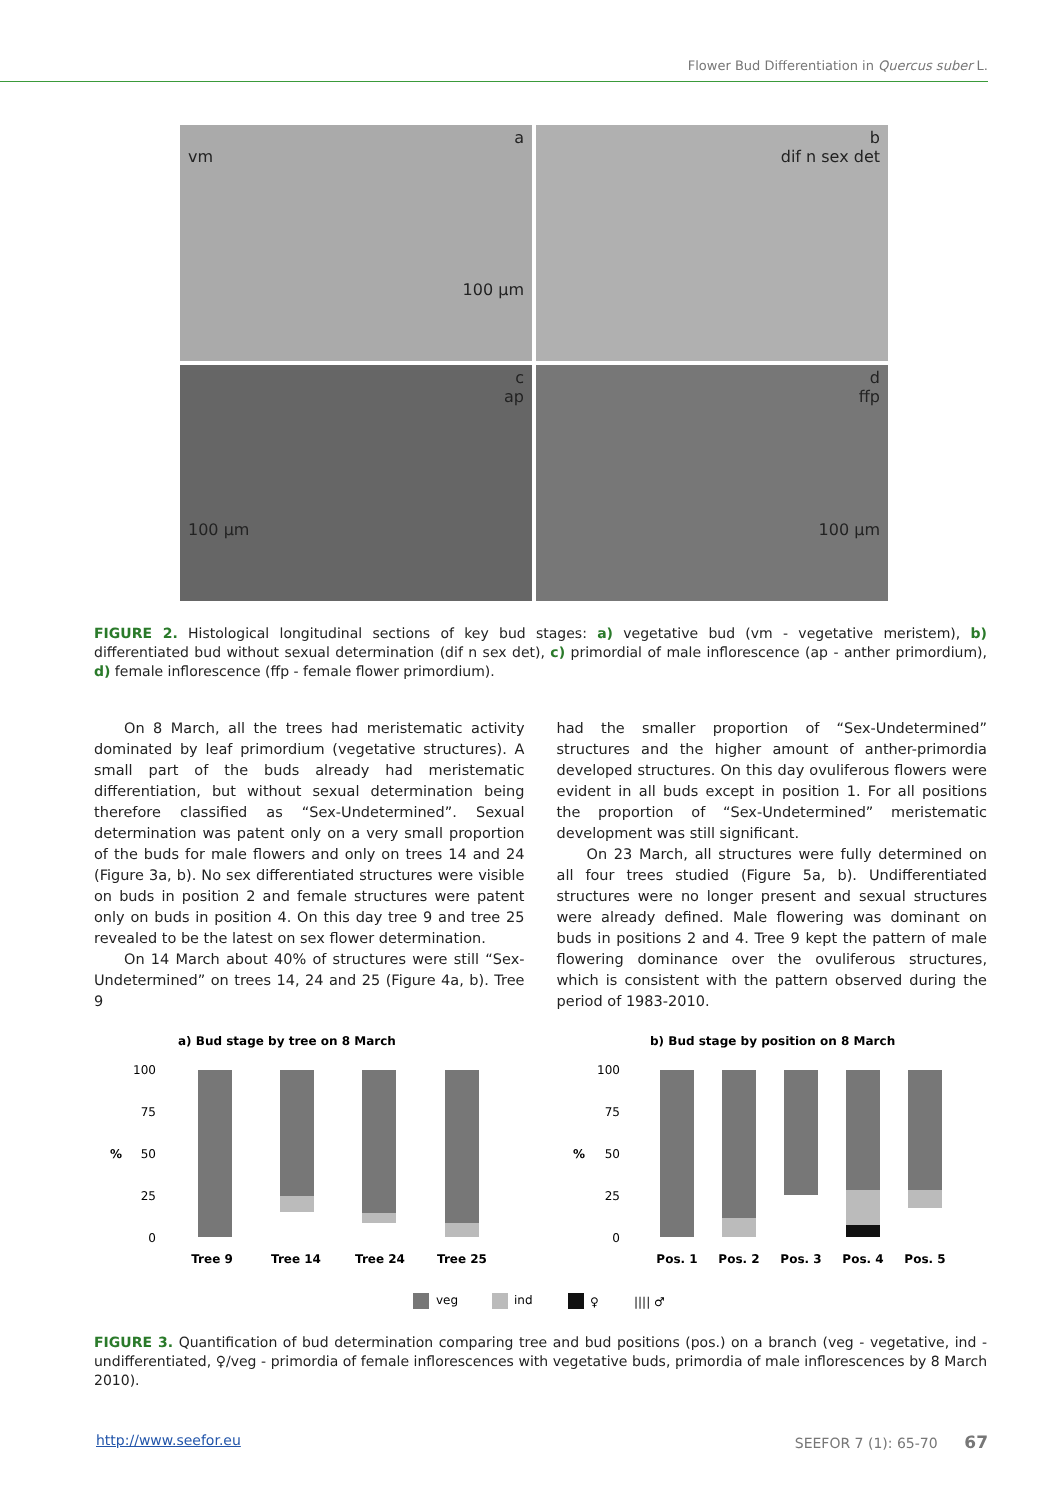Flower Bud Differentiation in Quercus suber L.
a
vm
100 µm
b
dif n sex det
c
ap
100 µm
d
ffp
100 µm
FIGURE 2. Histological longitudinal sections of key bud stages: a) vegetative bud (vm - vegetative meristem), b) differentiated bud without sexual determination (dif n sex det), c) primordial of male inflorescence (ap - anther primordium), d) female inflorescence (ffp - female flower primordium).
On 8 March, all the trees had meristematic activity dominated by leaf primordium (vegetative structures). A small part of the buds already had meristematic differentiation, but without sexual determination being therefore classified as “Sex-Undetermined”. Sexual determination was patent only on a very small proportion of the buds for male flowers and only on trees 14 and 24 (Figure 3a, b). No sex differentiated structures were visible on buds in position 2 and female structures were patent only on buds in position 4. On this day tree 9 and tree 25 revealed to be the latest on sex flower determination.
On 14 March about 40% of structures were still “Sex-Undetermined” on trees 14, 24 and 25 (Figure 4a, b). Tree 9
had the smaller proportion of “Sex-Undetermined” structures and the higher amount of anther-primordia developed structures. On this day ovuliferous flowers were evident in all buds except in position 1. For all positions the proportion of “Sex-Undetermined” meristematic development was still significant.
On 23 March, all structures were fully determined on all four trees studied (Figure 5a, b). Undifferentiated structures were no longer present and sexual structures were already defined. Male flowering was dominant on buds in positions 2 and 4. Tree 9 kept the pattern of male flowering dominance over the ovuliferous structures, which is consistent with the pattern observed during the period of 1983-2010.
a) Bud stage by tree on 8 March
b) Bud stage by position on 8 March
100
75
50
25
0
100
75
50
25
0
%
%
Tree 9
Tree 14
Tree 24
Tree 25
Pos. 1
Pos. 2
Pos. 3
Pos. 4
Pos. 5
veg
ind
♀
|||| ♂
FIGURE 3. Quantification of bud determination comparing tree and bud positions (pos.) on a branch (veg - vegetative, ind - undifferentiated, ♀/veg - primordia of female inflorescences with vegetative buds, primordia of male inflorescences by 8 March 2010).
http://www.seefor.eu SEEFOR 7 (1): 65-70 67